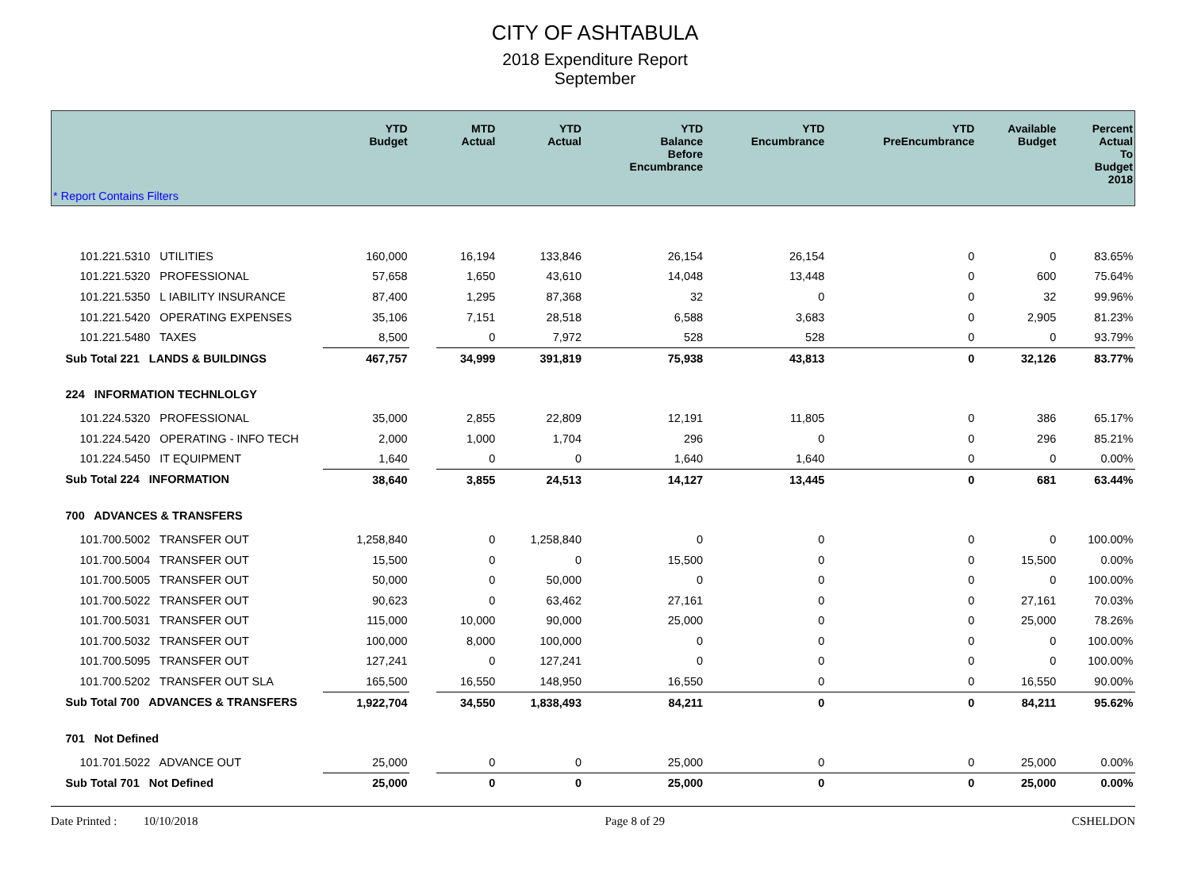CITY OF ASHTABULA
2018 Expenditure Report
September
| * Report Contains Filters | YTD Budget | | MTD Actual | YTD Actual | YTD Balance Before Encumbrance | YTD Encumbrance | YTD PreEncumbrance | Available Budget | Percent Actual To Budget 2018 |
| --- | --- | --- | --- | --- | --- | --- | --- | --- | --- |
| 101.221.5310 UTILITIES | 160,000 | | 16,194 | 133,846 | 26,154 | 26,154 | 0 | 0 | 83.65% |
| 101.221.5320 PROFESSIONAL | 57,658 | | 1,650 | 43,610 | 14,048 | 13,448 | 0 | 600 | 75.64% |
| 101.221.5350 L IABILITY INSURANCE | 87,400 | | 1,295 | 87,368 | 32 | 0 | 0 | 32 | 99.96% |
| 101.221.5420 OPERATING EXPENSES | 35,106 | | 7,151 | 28,518 | 6,588 | 3,683 | 0 | 2,905 | 81.23% |
| 101.221.5480 TAXES | 8,500 | | 0 | 7,972 | 528 | 528 | 0 | 0 | 93.79% |
| Sub Total 221 LANDS & BUILDINGS | 467,757 | | 34,999 | 391,819 | 75,938 | 43,813 | 0 | 32,126 | 83.77% |
| 224 INFORMATION TECHNLOLGY | | | | | | | | | |
| 101.224.5320 PROFESSIONAL | 35,000 | | 2,855 | 22,809 | 12,191 | 11,805 | 0 | 386 | 65.17% |
| 101.224.5420 OPERATING - INFO TECH | 2,000 | | 1,000 | 1,704 | 296 | 0 | 0 | 296 | 85.21% |
| 101.224.5450 IT EQUIPMENT | 1,640 | | 0 | 0 | 1,640 | 1,640 | 0 | 0 | 0.00% |
| Sub Total 224 INFORMATION | 38,640 | | 3,855 | 24,513 | 14,127 | 13,445 | 0 | 681 | 63.44% |
| 700 ADVANCES & TRANSFERS | | | | | | | | | |
| 101.700.5002 TRANSFER OUT | 1,258,840 | | 0 | 1,258,840 | 0 | 0 | 0 | 0 | 100.00% |
| 101.700.5004 TRANSFER OUT | 15,500 | | 0 | 0 | 15,500 | 0 | 0 | 15,500 | 0.00% |
| 101.700.5005 TRANSFER OUT | 50,000 | | 0 | 50,000 | 0 | 0 | 0 | 0 | 100.00% |
| 101.700.5022 TRANSFER OUT | 90,623 | | 0 | 63,462 | 27,161 | 0 | 0 | 27,161 | 70.03% |
| 101.700.5031 TRANSFER OUT | 115,000 | | 10,000 | 90,000 | 25,000 | 0 | 0 | 25,000 | 78.26% |
| 101.700.5032 TRANSFER OUT | 100,000 | | 8,000 | 100,000 | 0 | 0 | 0 | 0 | 100.00% |
| 101.700.5095 TRANSFER OUT | 127,241 | | 0 | 127,241 | 0 | 0 | 0 | 0 | 100.00% |
| 101.700.5202 TRANSFER OUT SLA | 165,500 | | 16,550 | 148,950 | 16,550 | 0 | 0 | 16,550 | 90.00% |
| Sub Total 700 ADVANCES & TRANSFERS | 1,922,704 | | 34,550 | 1,838,493 | 84,211 | 0 | 0 | 84,211 | 95.62% |
| 701 Not Defined | | | | | | | | | |
| 101.701.5022 ADVANCE OUT | 25,000 | | 0 | 0 | 25,000 | 0 | 0 | 25,000 | 0.00% |
| Sub Total 701 Not Defined | 25,000 | | 0 | 0 | 25,000 | 0 | 0 | 25,000 | 0.00% |
Date Printed : 10/10/2018 Page 8 of 29 CSHELDON